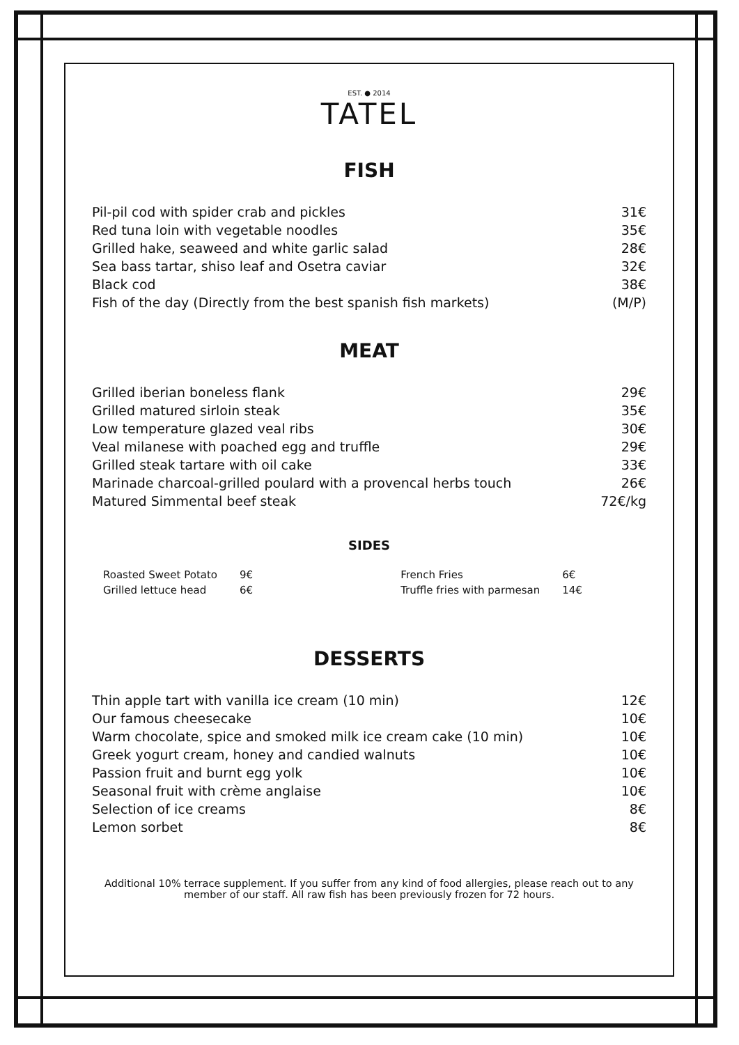EST. ● 2014
TATEL
FISH
| Pil-pil cod with spider crab and pickles | 31€ |
| Red tuna loin with vegetable noodles | 35€ |
| Grilled hake, seaweed and white garlic salad | 28€ |
| Sea bass tartar, shiso leaf and Osetra caviar | 32€ |
| Black cod | 38€ |
| Fish of the day (Directly from the best spanish fish markets) | (M/P) |
MEAT
| Grilled iberian boneless flank | 29€ |
| Grilled matured sirloin steak | 35€ |
| Low temperature glazed veal ribs | 30€ |
| Veal milanese with poached egg and truffle | 29€ |
| Grilled steak tartare with oil cake | 33€ |
| Marinade charcoal-grilled poulard with a provencal herbs touch | 26€ |
| Matured Simmental beef steak | 72€/kg |
SIDES
| Roasted Sweet Potato | 9€ | French Fries | 6€ |
| Grilled lettuce head | 6€ | Truffle fries with parmesan | 14€ |
DESSERTS
| Thin apple tart with vanilla ice cream (10 min) | 12€ |
| Our famous cheesecake | 10€ |
| Warm chocolate, spice and smoked milk ice cream cake (10 min) | 10€ |
| Greek yogurt cream, honey and candied walnuts | 10€ |
| Passion fruit and burnt egg yolk | 10€ |
| Seasonal fruit with crème anglaise | 10€ |
| Selection of ice creams | 8€ |
| Lemon sorbet | 8€ |
Additional 10% terrace supplement. If you suffer from any kind of food allergies, please reach out to any member of our staff. All raw fish has been previously frozen for 72 hours.